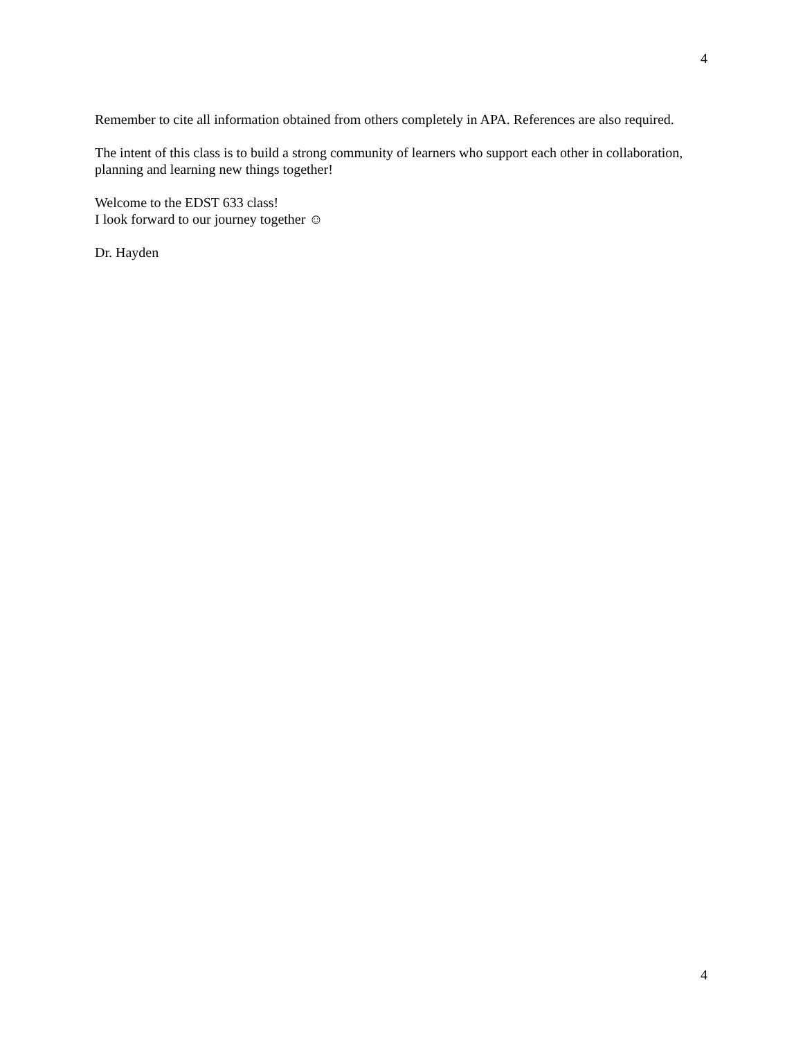4
Remember to cite all information obtained from others completely in APA. References are also required.
The intent of this class is to build a strong community of learners who support each other in collaboration, planning and learning new things together!
Welcome to the EDST 633 class!
I look forward to our journey together ☺
Dr. Hayden
4